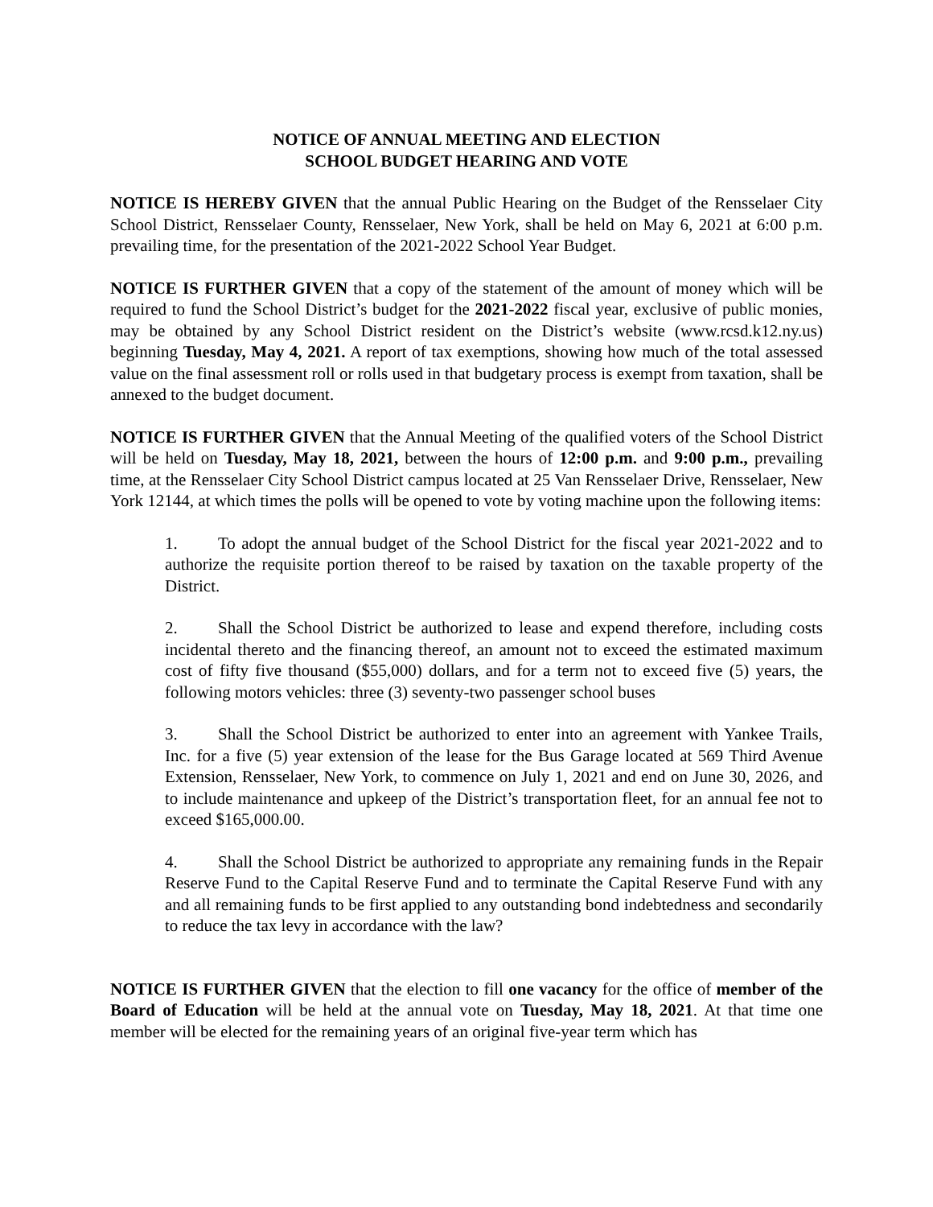NOTICE OF ANNUAL MEETING AND ELECTION
SCHOOL BUDGET HEARING AND VOTE
NOTICE IS HEREBY GIVEN that the annual Public Hearing on the Budget of the Rensselaer City School District, Rensselaer County, Rensselaer, New York, shall be held on May 6, 2021 at 6:00 p.m. prevailing time, for the presentation of the 2021-2022 School Year Budget.
NOTICE IS FURTHER GIVEN that a copy of the statement of the amount of money which will be required to fund the School District’s budget for the 2021-2022 fiscal year, exclusive of public monies, may be obtained by any School District resident on the District’s website (www.rcsd.k12.ny.us) beginning Tuesday, May 4, 2021. A report of tax exemptions, showing how much of the total assessed value on the final assessment roll or rolls used in that budgetary process is exempt from taxation, shall be annexed to the budget document.
NOTICE IS FURTHER GIVEN that the Annual Meeting of the qualified voters of the School District will be held on Tuesday, May 18, 2021, between the hours of 12:00 p.m. and 9:00 p.m., prevailing time, at the Rensselaer City School District campus located at 25 Van Rensselaer Drive, Rensselaer, New York 12144, at which times the polls will be opened to vote by voting machine upon the following items:
1. To adopt the annual budget of the School District for the fiscal year 2021-2022 and to authorize the requisite portion thereof to be raised by taxation on the taxable property of the District.
2. Shall the School District be authorized to lease and expend therefore, including costs incidental thereto and the financing thereof, an amount not to exceed the estimated maximum cost of fifty five thousand ($55,000) dollars, and for a term not to exceed five (5) years, the following motors vehicles: three (3) seventy-two passenger school buses
3. Shall the School District be authorized to enter into an agreement with Yankee Trails, Inc. for a five (5) year extension of the lease for the Bus Garage located at 569 Third Avenue Extension, Rensselaer, New York, to commence on July 1, 2021 and end on June 30, 2026, and to include maintenance and upkeep of the District’s transportation fleet, for an annual fee not to exceed $165,000.00.
4. Shall the School District be authorized to appropriate any remaining funds in the Repair Reserve Fund to the Capital Reserve Fund and to terminate the Capital Reserve Fund with any and all remaining funds to be first applied to any outstanding bond indebtedness and secondarily to reduce the tax levy in accordance with the law?
NOTICE IS FURTHER GIVEN that the election to fill one vacancy for the office of member of the Board of Education will be held at the annual vote on Tuesday, May 18, 2021. At that time one member will be elected for the remaining years of an original five-year term which has